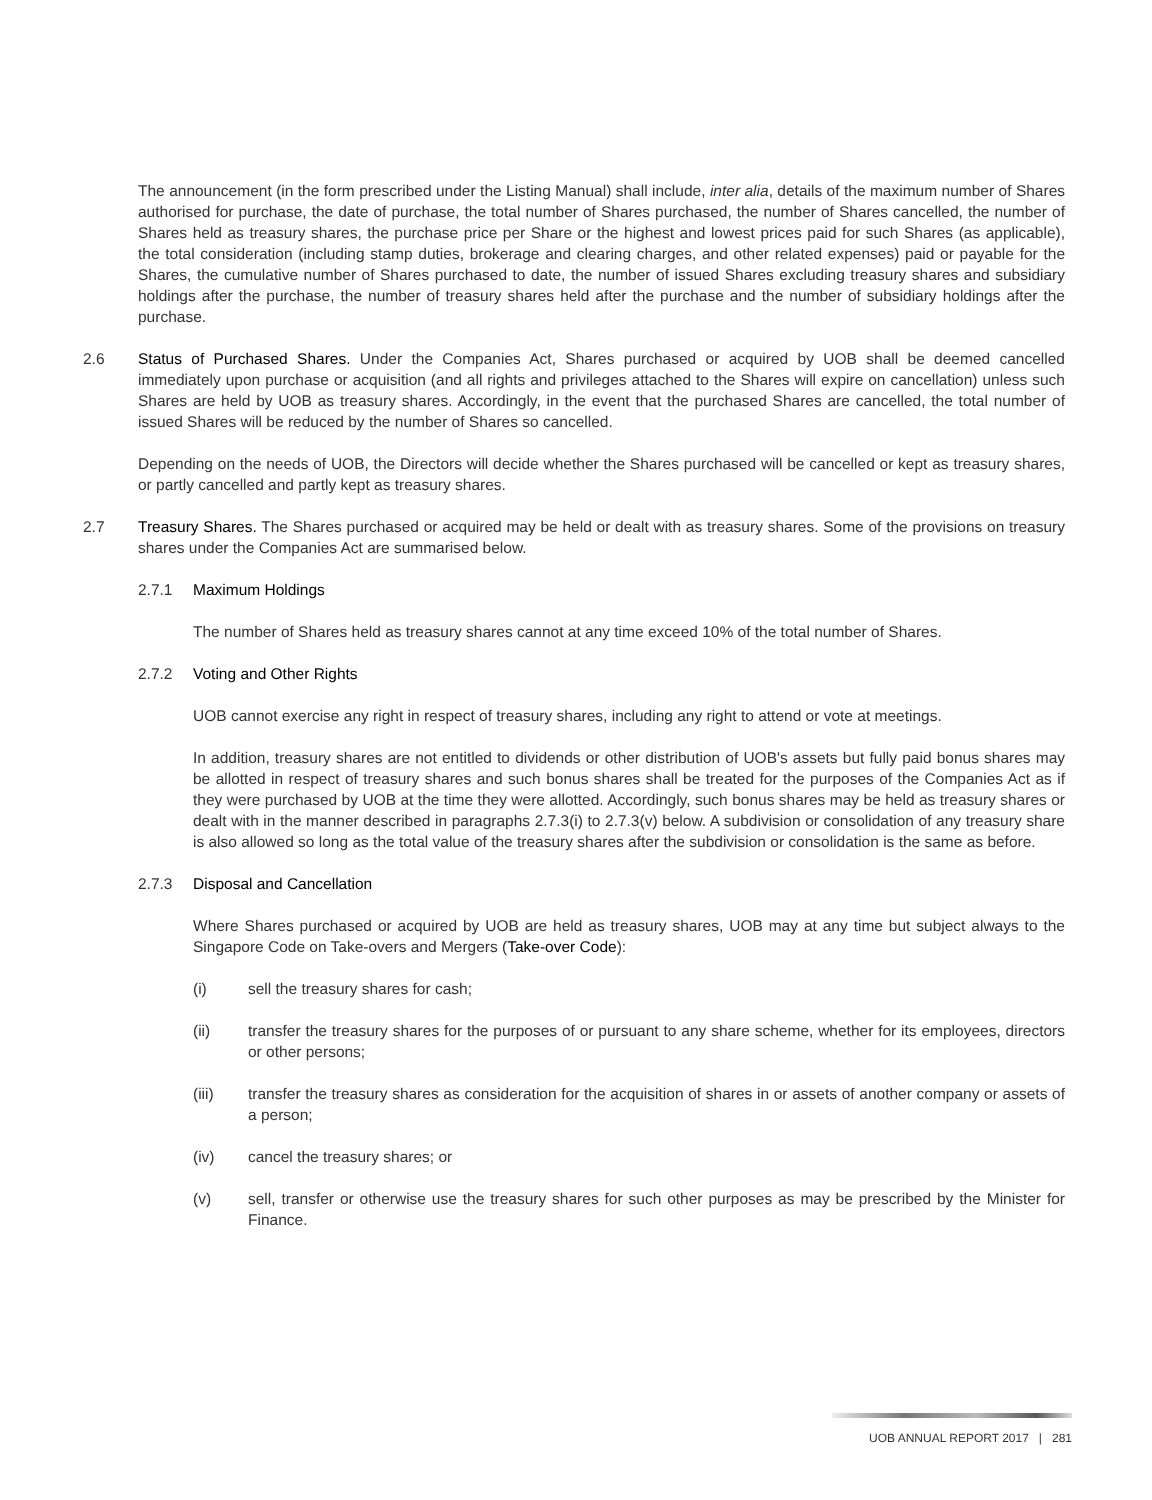The announcement (in the form prescribed under the Listing Manual) shall include, inter alia, details of the maximum number of Shares authorised for purchase, the date of purchase, the total number of Shares purchased, the number of Shares cancelled, the number of Shares held as treasury shares, the purchase price per Share or the highest and lowest prices paid for such Shares (as applicable), the total consideration (including stamp duties, brokerage and clearing charges, and other related expenses) paid or payable for the Shares, the cumulative number of Shares purchased to date, the number of issued Shares excluding treasury shares and subsidiary holdings after the purchase, the number of treasury shares held after the purchase and the number of subsidiary holdings after the purchase.
2.6 Status of Purchased Shares. Under the Companies Act, Shares purchased or acquired by UOB shall be deemed cancelled immediately upon purchase or acquisition (and all rights and privileges attached to the Shares will expire on cancellation) unless such Shares are held by UOB as treasury shares. Accordingly, in the event that the purchased Shares are cancelled, the total number of issued Shares will be reduced by the number of Shares so cancelled.
Depending on the needs of UOB, the Directors will decide whether the Shares purchased will be cancelled or kept as treasury shares, or partly cancelled and partly kept as treasury shares.
2.7 Treasury Shares. The Shares purchased or acquired may be held or dealt with as treasury shares. Some of the provisions on treasury shares under the Companies Act are summarised below.
2.7.1 Maximum Holdings
The number of Shares held as treasury shares cannot at any time exceed 10% of the total number of Shares.
2.7.2 Voting and Other Rights
UOB cannot exercise any right in respect of treasury shares, including any right to attend or vote at meetings.
In addition, treasury shares are not entitled to dividends or other distribution of UOB's assets but fully paid bonus shares may be allotted in respect of treasury shares and such bonus shares shall be treated for the purposes of the Companies Act as if they were purchased by UOB at the time they were allotted. Accordingly, such bonus shares may be held as treasury shares or dealt with in the manner described in paragraphs 2.7.3(i) to 2.7.3(v) below. A subdivision or consolidation of any treasury share is also allowed so long as the total value of the treasury shares after the subdivision or consolidation is the same as before.
2.7.3 Disposal and Cancellation
Where Shares purchased or acquired by UOB are held as treasury shares, UOB may at any time but subject always to the Singapore Code on Take-overs and Mergers (Take-over Code):
(i) sell the treasury shares for cash;
(ii) transfer the treasury shares for the purposes of or pursuant to any share scheme, whether for its employees, directors or other persons;
(iii) transfer the treasury shares as consideration for the acquisition of shares in or assets of another company or assets of a person;
(iv) cancel the treasury shares; or
(v) sell, transfer or otherwise use the treasury shares for such other purposes as may be prescribed by the Minister for Finance.
UOB ANNUAL REPORT 2017 | 281